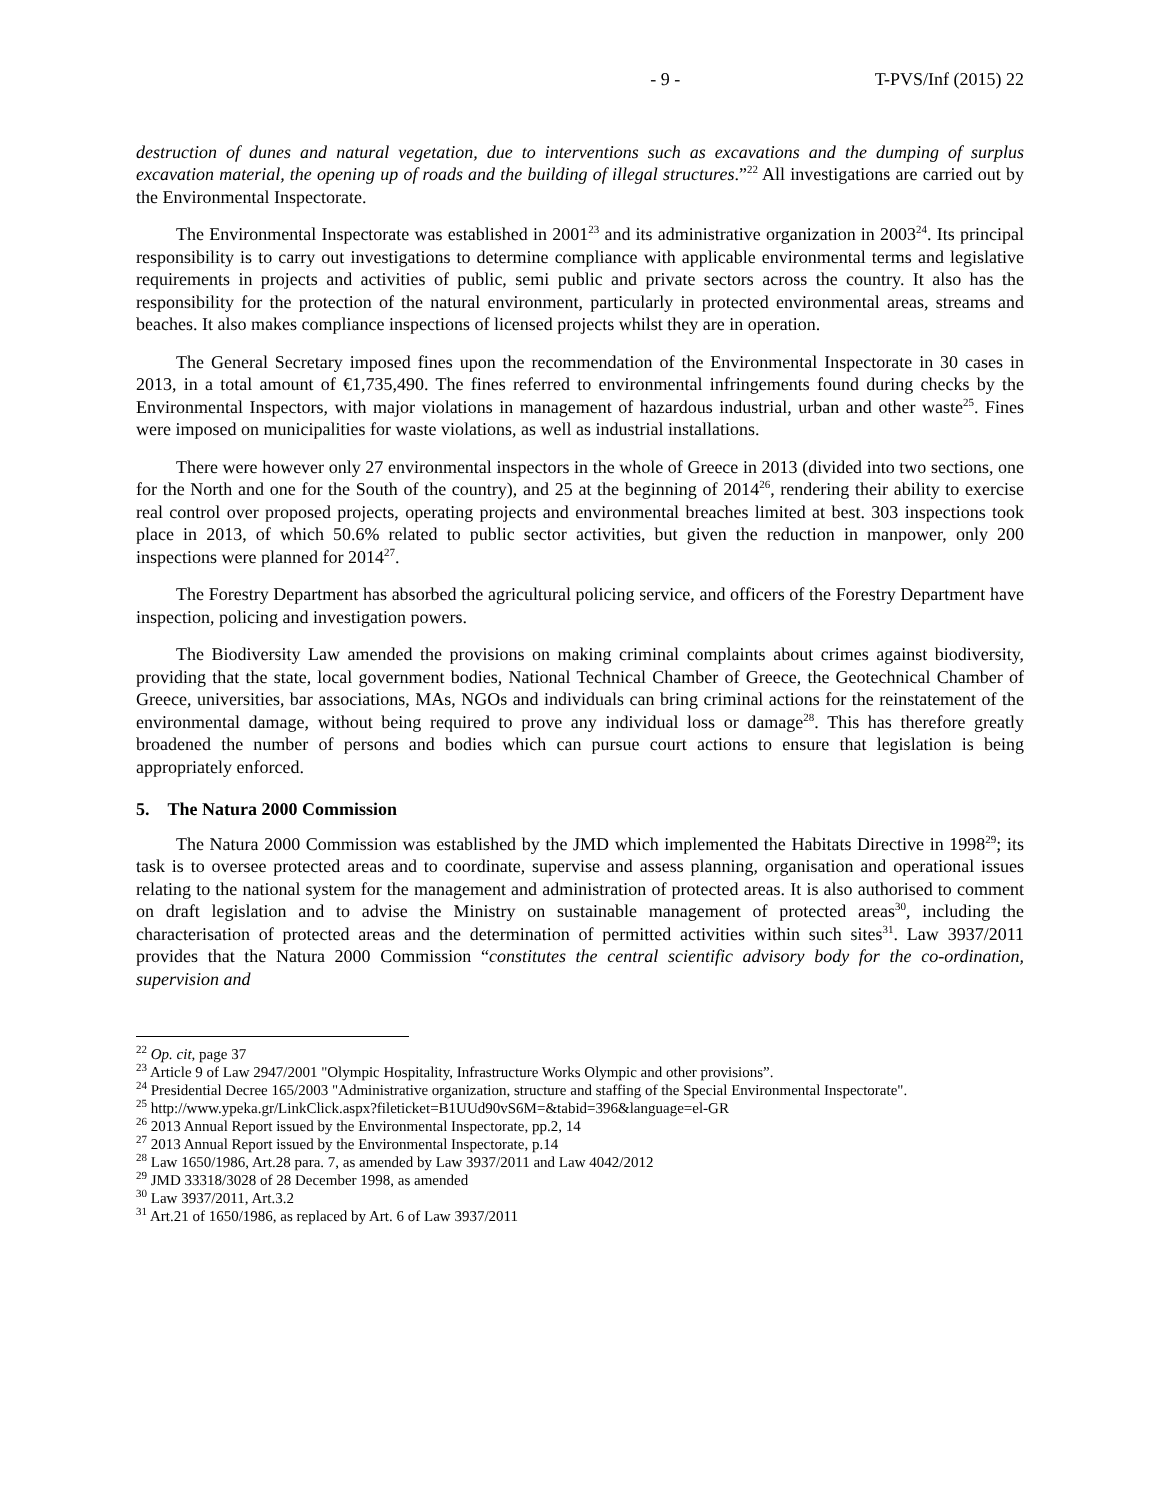- 9 - T-PVS/Inf (2015) 22
destruction of dunes and natural vegetation, due to interventions such as excavations and the dumping of surplus excavation material, the opening up of roads and the building of illegal structures.”<sup>22</sup> All investigations are carried out by the Environmental Inspectorate.
The Environmental Inspectorate was established in 2001<sup>23</sup> and its administrative organization in 2003<sup>24</sup>. Its principal responsibility is to carry out investigations to determine compliance with applicable environmental terms and legislative requirements in projects and activities of public, semi public and private sectors across the country. It also has the responsibility for the protection of the natural environment, particularly in protected environmental areas, streams and beaches. It also makes compliance inspections of licensed projects whilst they are in operation.
The General Secretary imposed fines upon the recommendation of the Environmental Inspectorate in 30 cases in 2013, in a total amount of €1,735,490. The fines referred to environmental infringements found during checks by the Environmental Inspectors, with major violations in management of hazardous industrial, urban and other waste<sup>25</sup>. Fines were imposed on municipalities for waste violations, as well as industrial installations.
There were however only 27 environmental inspectors in the whole of Greece in 2013 (divided into two sections, one for the North and one for the South of the country), and 25 at the beginning of 2014<sup>26</sup>, rendering their ability to exercise real control over proposed projects, operating projects and environmental breaches limited at best. 303 inspections took place in 2013, of which 50.6% related to public sector activities, but given the reduction in manpower, only 200 inspections were planned for 2014<sup>27</sup>.
The Forestry Department has absorbed the agricultural policing service, and officers of the Forestry Department have inspection, policing and investigation powers.
The Biodiversity Law amended the provisions on making criminal complaints about crimes against biodiversity, providing that the state, local government bodies, National Technical Chamber of Greece, the Geotechnical Chamber of Greece, universities, bar associations, MAs, NGOs and individuals can bring criminal actions for the reinstatement of the environmental damage, without being required to prove any individual loss or damage<sup>28</sup>. This has therefore greatly broadened the number of persons and bodies which can pursue court actions to ensure that legislation is being appropriately enforced.
5. The Natura 2000 Commission
The Natura 2000 Commission was established by the JMD which implemented the Habitats Directive in 1998<sup>29</sup>; its task is to oversee protected areas and to coordinate, supervise and assess planning, organisation and operational issues relating to the national system for the management and administration of protected areas. It is also authorised to comment on draft legislation and to advise the Ministry on sustainable management of protected areas<sup>30</sup>, including the characterisation of protected areas and the determination of permitted activities within such sites<sup>31</sup>. Law 3937/2011 provides that the Natura 2000 Commission “constitutes the central scientific advisory body for the co-ordination, supervision and
<sup>22</sup> Op. cit, page 37
<sup>23</sup> Article 9 of Law 2947/2001 "Olympic Hospitality, Infrastructure Works Olympic and other provisions”.
<sup>24</sup> Presidential Decree 165/2003 "Administrative organization, structure and staffing of the Special Environmental Inspectorate".
<sup>25</sup> http://www.ypeka.gr/LinkClick.aspx?fileticket=B1UUd90vS6M=&tabid=396&language=el-GR
<sup>26</sup> 2013 Annual Report issued by the Environmental Inspectorate, pp.2, 14
<sup>27</sup> 2013 Annual Report issued by the Environmental Inspectorate, p.14
<sup>28</sup> Law 1650/1986, Art.28 para. 7, as amended by Law 3937/2011 and Law 4042/2012
<sup>29</sup> JMD 33318/3028 of 28 December 1998, as amended
<sup>30</sup> Law 3937/2011, Art.3.2
<sup>31</sup> Art.21 of 1650/1986, as replaced by Art. 6 of Law 3937/2011